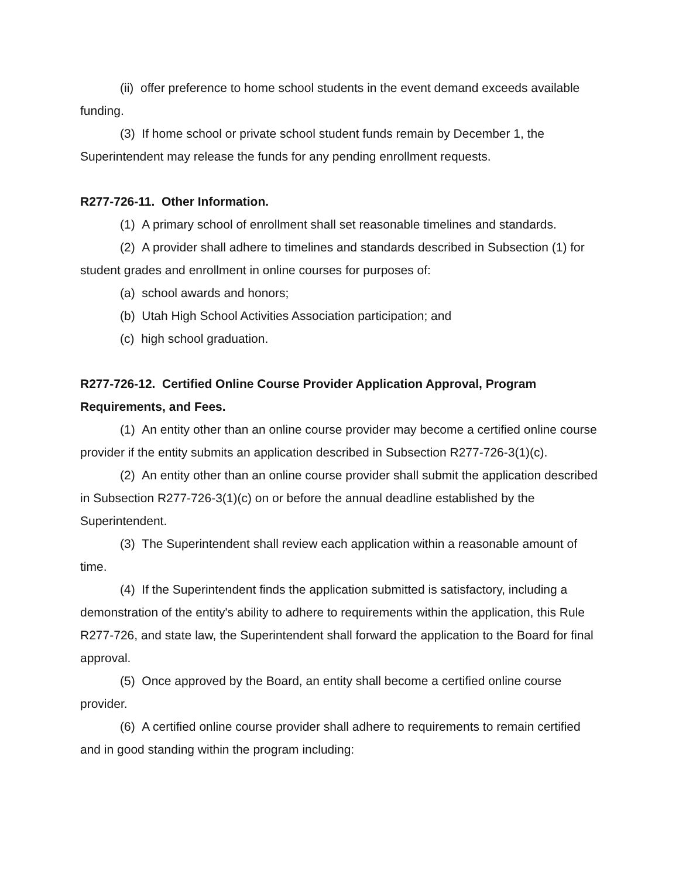(ii) offer preference to home school students in the event demand exceeds available funding.
(3) If home school or private school student funds remain by December 1, the Superintendent may release the funds for any pending enrollment requests.
R277-726-11. Other Information.
(1) A primary school of enrollment shall set reasonable timelines and standards.
(2) A provider shall adhere to timelines and standards described in Subsection (1) for student grades and enrollment in online courses for purposes of:
(a) school awards and honors;
(b) Utah High School Activities Association participation; and
(c) high school graduation.
R277-726-12. Certified Online Course Provider Application Approval, Program Requirements, and Fees.
(1) An entity other than an online course provider may become a certified online course provider if the entity submits an application described in Subsection R277-726-3(1)(c).
(2) An entity other than an online course provider shall submit the application described in Subsection R277-726-3(1)(c) on or before the annual deadline established by the Superintendent.
(3) The Superintendent shall review each application within a reasonable amount of time.
(4) If the Superintendent finds the application submitted is satisfactory, including a demonstration of the entity's ability to adhere to requirements within the application, this Rule R277-726, and state law, the Superintendent shall forward the application to the Board for final approval.
(5) Once approved by the Board, an entity shall become a certified online course provider.
(6) A certified online course provider shall adhere to requirements to remain certified and in good standing within the program including: